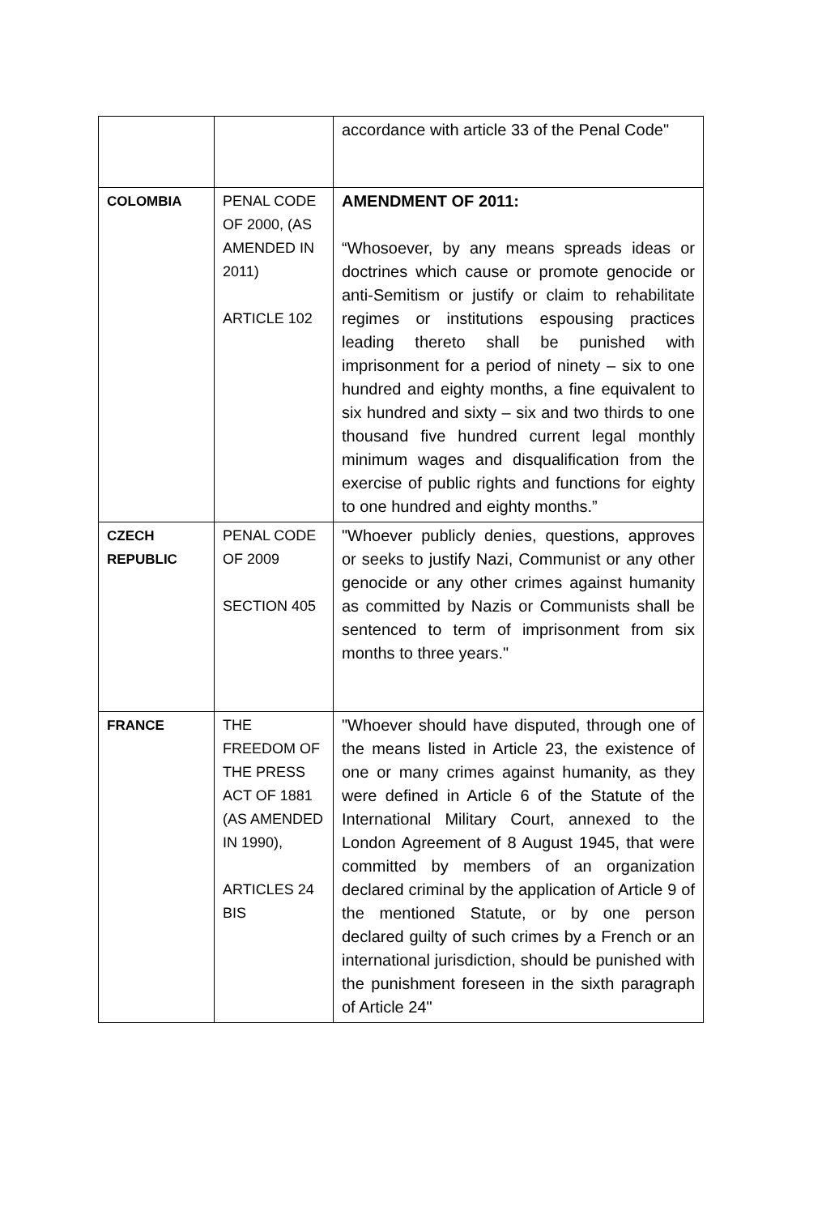| | | accordance with article 33 of the Penal Code" |
| COLOMBIA | PENAL CODE OF 2000, (AS AMENDED IN 2011) ARTICLE 102 | AMENDMENT OF 2011: “Whosoever, by any means spreads ideas or doctrines which cause or promote genocide or anti-Semitism or justify or claim to rehabilitate regimes or institutions espousing practices leading thereto shall be punished with imprisonment for a period of ninety – six to one hundred and eighty months, a fine equivalent to six hundred and sixty – six and two thirds to one thousand five hundred current legal monthly minimum wages and disqualification from the exercise of public rights and functions for eighty to one hundred and eighty months.” |
| CZECH REPUBLIC | PENAL CODE OF 2009 SECTION 405 | "Whoever publicly denies, questions, approves or seeks to justify Nazi, Communist or any other genocide or any other crimes against humanity as committed by Nazis or Communists shall be sentenced to term of imprisonment from six months to three years." |
| FRANCE | THE FREEDOM OF THE PRESS ACT OF 1881 (AS AMENDED IN 1990), ARTICLES 24 BIS | "Whoever should have disputed, through one of the means listed in Article 23, the existence of one or many crimes against humanity, as they were defined in Article 6 of the Statute of the International Military Court, annexed to the London Agreement of 8 August 1945, that were committed by members of an organization declared criminal by the application of Article 9 of the mentioned Statute, or by one person declared guilty of such crimes by a French or an international jurisdiction, should be punished with the punishment foreseen in the sixth paragraph of Article 24" |